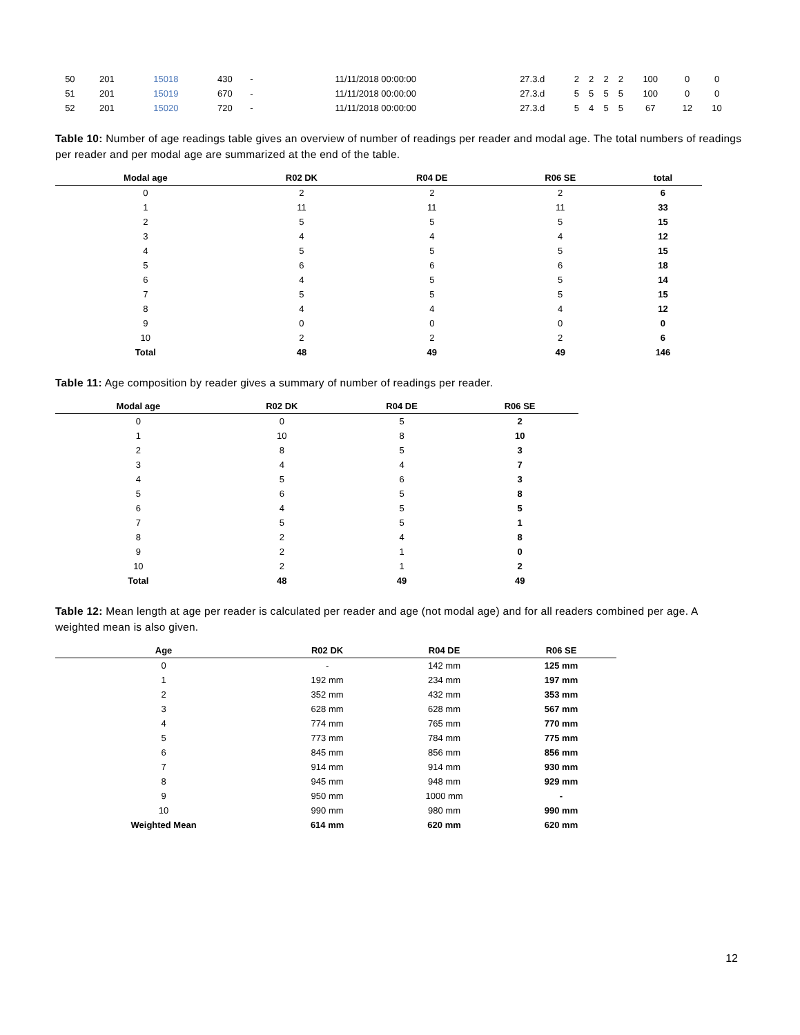| 50 | 201 | 15018 | 430 | - | 11/11/2018 00:00:00 | 27.3.d | 2 | 2 | 2 | 2 | 100 | 0 | 0 |
| 51 | 201 | 15019 | 670 | - | 11/11/2018 00:00:00 | 27.3.d | 5 | 5 | 5 | 5 | 100 | 0 | 0 |
| 52 | 201 | 15020 | 720 | - | 11/11/2018 00:00:00 | 27.3.d | 5 | 4 | 5 | 5 | 67 | 12 | 10 |
Table 10: Number of age readings table gives an overview of number of readings per reader and modal age. The total numbers of readings per reader and per modal age are summarized at the end of the table.
| Modal age | R02 DK | R04 DE | R06 SE | total |
| --- | --- | --- | --- | --- |
| 0 | 2 | 2 | 2 | 6 |
| 1 | 11 | 11 | 11 | 33 |
| 2 | 5 | 5 | 5 | 15 |
| 3 | 4 | 4 | 4 | 12 |
| 4 | 5 | 5 | 5 | 15 |
| 5 | 6 | 6 | 6 | 18 |
| 6 | 4 | 5 | 5 | 14 |
| 7 | 5 | 5 | 5 | 15 |
| 8 | 4 | 4 | 4 | 12 |
| 9 | 0 | 0 | 0 | 0 |
| 10 | 2 | 2 | 2 | 6 |
| Total | 48 | 49 | 49 | 146 |
Table 11: Age composition by reader gives a summary of number of readings per reader.
| Modal age | R02 DK | R04 DE | R06 SE |
| --- | --- | --- | --- |
| 0 | 0 | 5 | 2 |
| 1 | 10 | 8 | 10 |
| 2 | 8 | 5 | 3 |
| 3 | 4 | 4 | 7 |
| 4 | 5 | 6 | 3 |
| 5 | 6 | 5 | 8 |
| 6 | 4 | 5 | 5 |
| 7 | 5 | 5 | 1 |
| 8 | 2 | 4 | 8 |
| 9 | 2 | 1 | 0 |
| 10 | 2 | 1 | 2 |
| Total | 48 | 49 | 49 |
Table 12: Mean length at age per reader is calculated per reader and age (not modal age) and for all readers combined per age. A weighted mean is also given.
| Age | R02 DK | R04 DE | R06 SE |
| --- | --- | --- | --- |
| 0 | - | 142 mm | 125 mm |
| 1 | 192 mm | 234 mm | 197 mm |
| 2 | 352 mm | 432 mm | 353 mm |
| 3 | 628 mm | 628 mm | 567 mm |
| 4 | 774 mm | 765 mm | 770 mm |
| 5 | 773 mm | 784 mm | 775 mm |
| 6 | 845 mm | 856 mm | 856 mm |
| 7 | 914 mm | 914 mm | 930 mm |
| 8 | 945 mm | 948 mm | 929 mm |
| 9 | 950 mm | 1000 mm | - |
| 10 | 990 mm | 980 mm | 990 mm |
| Weighted Mean | 614 mm | 620 mm | 620 mm |
12